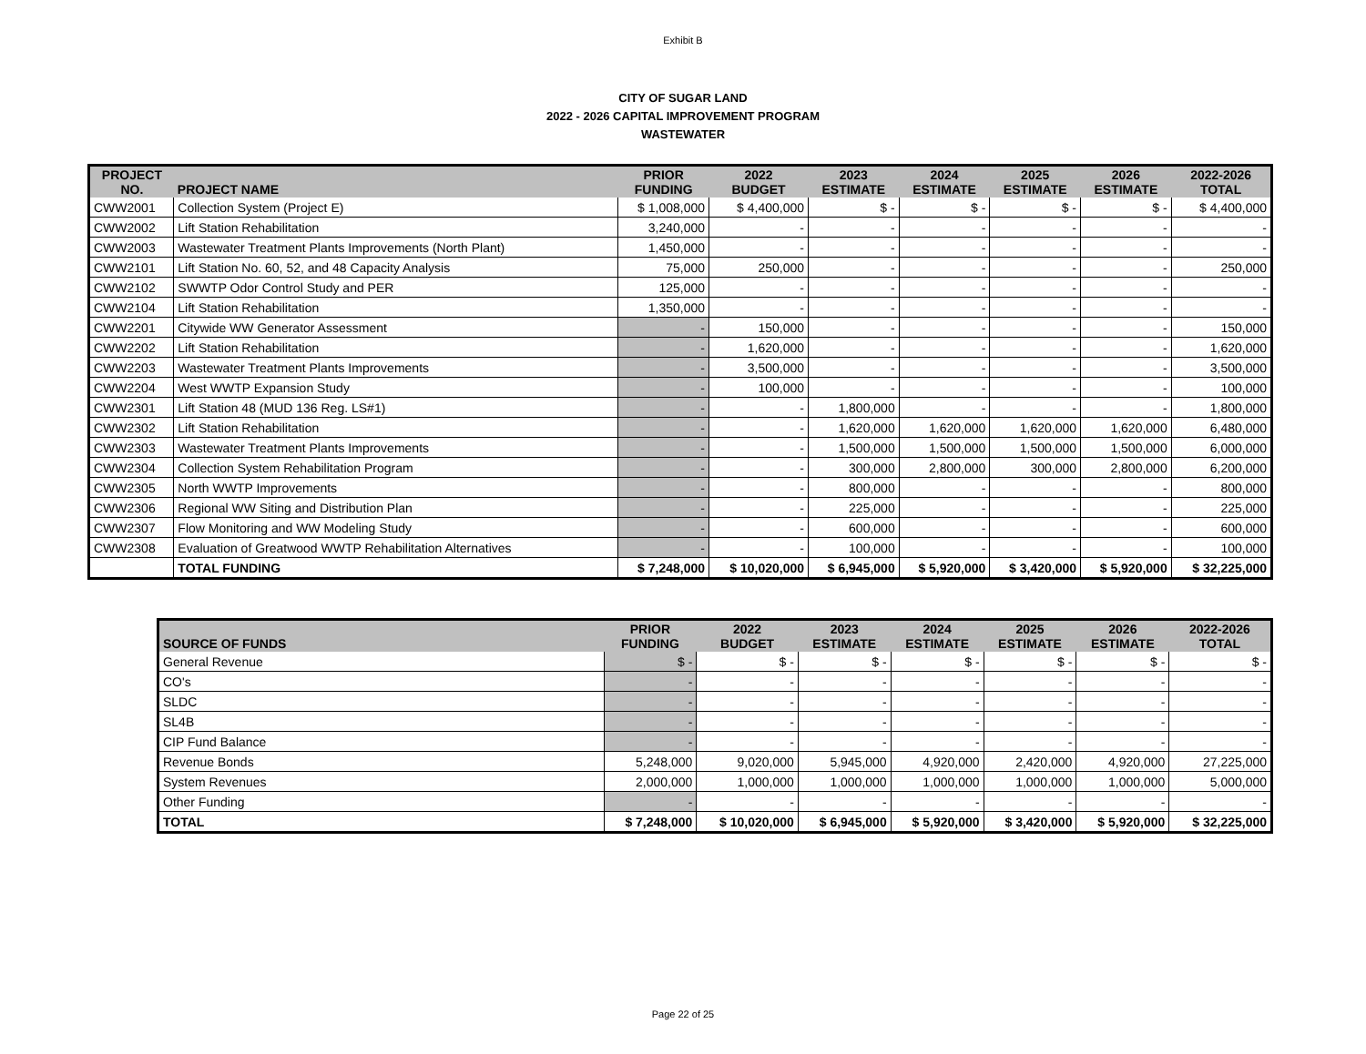Exhibit B
CITY OF SUGAR LAND
2022 - 2026 CAPITAL IMPROVEMENT PROGRAM
WASTEWATER
| PROJECT NO. | PROJECT NAME | PRIOR FUNDING | 2022 BUDGET | 2023 ESTIMATE | 2024 ESTIMATE | 2025 ESTIMATE | 2026 ESTIMATE | 2022-2026 TOTAL |
| --- | --- | --- | --- | --- | --- | --- | --- | --- |
| CWW2001 | Collection System (Project E) | $ 1,008,000 | $ 4,400,000 | $ - | $ - | $ - | $ - | $ 4,400,000 |
| CWW2002 | Lift Station Rehabilitation | 3,240,000 | - | - | - | - | - | - |
| CWW2003 | Wastewater Treatment Plants Improvements (North Plant) | 1,450,000 | - | - | - | - | - | - |
| CWW2101 | Lift Station No. 60, 52, and 48 Capacity Analysis | 75,000 | 250,000 | - | - | - | - | 250,000 |
| CWW2102 | SWWTP Odor Control Study and PER | 125,000 | - | - | - | - | - | - |
| CWW2104 | Lift Station Rehabilitation | 1,350,000 | - | - | - | - | - | - |
| CWW2201 | Citywide WW Generator Assessment | - | 150,000 | - | - | - | - | 150,000 |
| CWW2202 | Lift Station Rehabilitation | - | 1,620,000 | - | - | - | - | 1,620,000 |
| CWW2203 | Wastewater Treatment Plants Improvements | - | 3,500,000 | - | - | - | - | 3,500,000 |
| CWW2204 | West WWTP Expansion Study | - | 100,000 | - | - | - | - | 100,000 |
| CWW2301 | Lift Station 48 (MUD 136 Reg. LS#1) | - | - | 1,800,000 | - | - | - | 1,800,000 |
| CWW2302 | Lift Station Rehabilitation | - | - | 1,620,000 | 1,620,000 | 1,620,000 | 1,620,000 | 6,480,000 |
| CWW2303 | Wastewater Treatment Plants Improvements | - | - | 1,500,000 | 1,500,000 | 1,500,000 | 1,500,000 | 6,000,000 |
| CWW2304 | Collection System Rehabilitation Program | - | - | 300,000 | 2,800,000 | 300,000 | 2,800,000 | 6,200,000 |
| CWW2305 | North WWTP Improvements | - | - | 800,000 | - | - | - | 800,000 |
| CWW2306 | Regional WW Siting and Distribution Plan | - | - | 225,000 | - | - | - | 225,000 |
| CWW2307 | Flow Monitoring and WW Modeling Study | - | - | 600,000 | - | - | - | 600,000 |
| CWW2308 | Evaluation of Greatwood WWTP Rehabilitation Alternatives | - | - | 100,000 | - | - | - | 100,000 |
| | TOTAL FUNDING | $ 7,248,000 | $ 10,020,000 | $ 6,945,000 | $ 5,920,000 | $ 3,420,000 | $ 5,920,000 | $ 32,225,000 |
| SOURCE OF FUNDS | PRIOR FUNDING | 2022 BUDGET | 2023 ESTIMATE | 2024 ESTIMATE | 2025 ESTIMATE | 2026 ESTIMATE | 2022-2026 TOTAL |
| --- | --- | --- | --- | --- | --- | --- | --- |
| General Revenue | $ - | $ - | $ - | $ - | $ - | $ - | $ - |
| CO's | - | - | - | - | - | - | - |
| SLDC | - | - | - | - | - | - | - |
| SL4B | - | - | - | - | - | - | - |
| CIP Fund Balance | - | - | - | - | - | - | - |
| Revenue Bonds | 5,248,000 | 9,020,000 | 5,945,000 | 4,920,000 | 2,420,000 | 4,920,000 | 27,225,000 |
| System Revenues | 2,000,000 | 1,000,000 | 1,000,000 | 1,000,000 | 1,000,000 | 1,000,000 | 5,000,000 |
| Other Funding | - | - | - | - | - | - | - |
| TOTAL | $ 7,248,000 | $ 10,020,000 | $ 6,945,000 | $ 5,920,000 | $ 3,420,000 | $ 5,920,000 | $ 32,225,000 |
Page 22 of 25